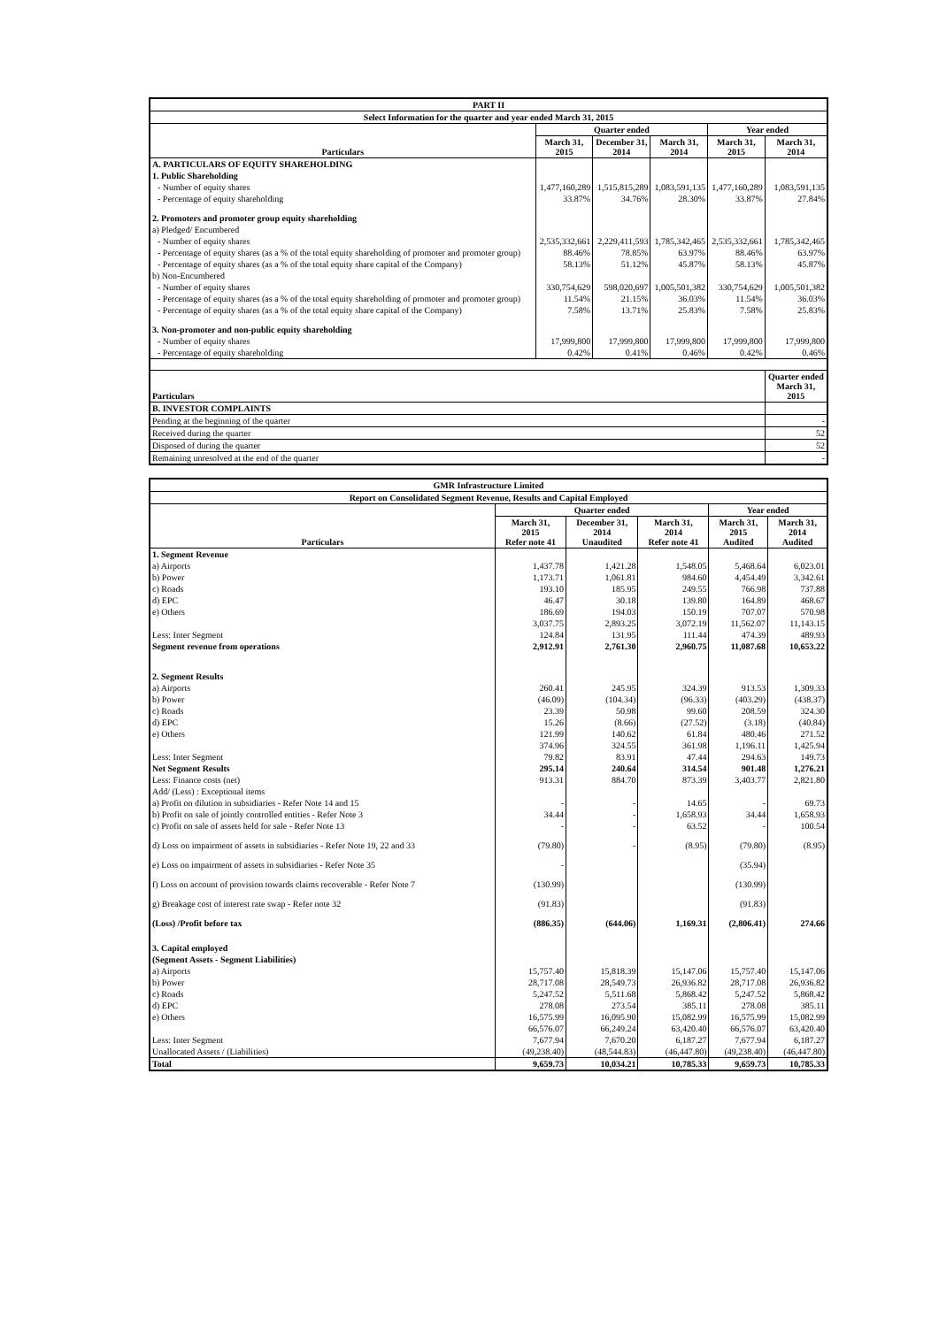| PART II | | | | | |
| --- | --- | --- | --- | --- | --- |
| Select Information for the quarter and year ended March 31, 2015 | | | | | |
| Particulars | Quarter ended | | | Year ended | |
| | March 31, 2015 | December 31, 2014 | March 31, 2014 | March 31, 2015 | March 31, 2014 |
| A. PARTICULARS OF EQUITY SHAREHOLDING | | | | | |
| 1. Public Shareholding | | | | | |
| - Number of equity shares | 1,477,160,289 | 1,515,815,289 | 1,083,591,135 | 1,477,160,289 | 1,083,591,135 |
| - Percentage of equity shareholding | 33.87% | 34.76% | 28.30% | 33.87% | 27.84% |
| 2. Promoters and promoter group equity shareholding | | | | | |
| a) Pledged/ Encumbered | | | | | |
| - Number of equity shares | 2,535,332,661 | 2,229,411,593 | 1,785,342,465 | 2,535,332,661 | 1,785,342,465 |
| - Percentage of equity shares (as a % of the total equity shareholding of promoter and promoter group) | 88.46% | 78.85% | 63.97% | 88.46% | 63.97% |
| - Percentage of equity shares (as a % of the total equity share capital of the Company) | 58.13% | 51.12% | 45.87% | 58.13% | 45.87% |
| b) Non-Encumbered | | | | | |
| - Number of equity shares | 330,754,629 | 598,020,697 | 1,005,501,382 | 330,754,629 | 1,005,501,382 |
| - Percentage of equity shares (as a % of the total equity shareholding of promoter and promoter group) | 11.54% | 21.15% | 36.03% | 11.54% | 36.03% |
| - Percentage of equity shares (as a % of the total equity share capital of the Company) | 7.58% | 13.71% | 25.83% | 7.58% | 25.83% |
| 3. Non-promoter and non-public equity shareholding | | | | | |
| - Number of equity shares | 17,999,800 | 17,999,800 | 17,999,800 | 17,999,800 | 17,999,800 |
| - Percentage of equity shareholding | 0.42% | 0.41% | 0.46% | 0.42% | 0.46% |
| Particulars | | | | | Quarter ended March 31, 2015 |
| B. INVESTOR COMPLAINTS | | | | | |
| Pending at the beginning of the quarter | | | | | - |
| Received during the quarter | | | | | 52 |
| Disposed of during the quarter | | | | | 52 |
| Remaining unresolved at the end of the quarter | | | | | - |
| GMR Infrastructure Limited | | | | | |
| --- | --- | --- | --- | --- | --- |
| Report on Consolidated Segment Revenue, Results and Capital Employed | | | | | |
| Particulars | Quarter ended | | | Year ended | |
| | March 31, 2015 Refer note 41 | December 31, 2014 Unaudited | March 31, 2014 Refer note 41 | March 31, 2015 Audited | March 31, 2014 Audited |
| 1. Segment Revenue | | | | | |
| a) Airports | 1,437.78 | 1,421.28 | 1,548.05 | 5,468.64 | 6,023.01 |
| b) Power | 1,173.71 | 1,061.81 | 984.60 | 4,454.49 | 3,342.61 |
| c) Roads | 193.10 | 185.95 | 249.55 | 766.98 | 737.88 |
| d) EPC | 46.47 | 30.18 | 139.80 | 164.89 | 468.67 |
| e) Others | 186.69 | 194.03 | 150.19 | 707.07 | 570.98 |
| | 3,037.75 | 2,893.25 | 3,072.19 | 11,562.07 | 11,143.15 |
| Less: Inter Segment | 124.84 | 131.95 | 111.44 | 474.39 | 489.93 |
| Segment revenue from operations | 2,912.91 | 2,761.30 | 2,960.75 | 11,087.68 | 10,653.22 |
| 2. Segment Results | | | | | |
| a) Airports | 260.41 | 245.95 | 324.39 | 913.53 | 1,309.33 |
| b) Power | (46.09) | (104.34) | (96.33) | (403.29) | (438.37) |
| c) Roads | 23.39 | 50.98 | 99.60 | 208.59 | 324.30 |
| d) EPC | 15.26 | (8.66) | (27.52) | (3.18) | (40.84) |
| e) Others | 121.99 | 140.62 | 61.84 | 480.46 | 271.52 |
| | 374.96 | 324.55 | 361.98 | 1,196.11 | 1,425.94 |
| Less: Inter Segment | 79.82 | 83.91 | 47.44 | 294.63 | 149.73 |
| Net Segment Results | 295.14 | 240.64 | 314.54 | 901.48 | 1,276.21 |
| Less: Finance costs (net) | 913.31 | 884.70 | 873.39 | 3,403.77 | 2,821.80 |
| Add/ (Less) : Exceptional items | | | | | |
| a) Profit on dilution in subsidiaries - Refer Note 14 and 15 | - | - | 14.65 | - | 69.73 |
| b) Profit on sale of jointly controlled entities - Refer Note 3 | 34.44 | - | 1,658.93 | 34.44 | 1,658.93 |
| c) Profit on sale of assets held for sale - Refer Note 13 | - | - | 63.52 | - | 100.54 |
| d) Loss on impairment of assets in subsidiaries - Refer Note 19, 22 and 33 | (79.80) | - | (8.95) | (79.80) | (8.95) |
| e) Loss on impairment of assets in subsidiaries - Refer Note 35 | - | | | (35.94) | |
| f) Loss on account of provision towards claims recoverable - Refer Note 7 | (130.99) | | | (130.99) | |
| g) Breakage cost of interest rate swap - Refer note 32 | (91.83) | | | (91.83) | |
| (Loss) /Profit before tax | (886.35) | (644.06) | 1,169.31 | (2,806.41) | 274.66 |
| 3. Capital employed | | | | | |
| (Segment Assets - Segment Liabilities) | | | | | |
| a) Airports | 15,757.40 | 15,818.39 | 15,147.06 | 15,757.40 | 15,147.06 |
| b) Power | 28,717.08 | 28,549.73 | 26,936.82 | 28,717.08 | 26,936.82 |
| c) Roads | 5,247.52 | 5,511.68 | 5,868.42 | 5,247.52 | 5,868.42 |
| d) EPC | 278.08 | 273.54 | 385.11 | 278.08 | 385.11 |
| e) Others | 16,575.99 | 16,095.90 | 15,082.99 | 16,575.99 | 15,082.99 |
| | 66,576.07 | 66,249.24 | 63,420.40 | 66,576.07 | 63,420.40 |
| Less: Inter Segment | 7,677.94 | 7,670.20 | 6,187.27 | 7,677.94 | 6,187.27 |
| Unallocated Assets / (Liabilities) | (49,238.40) | (48,544.83) | (46,447.80) | (49,238.40) | (46,447.80) |
| Total | 9,659.73 | 10,034.21 | 10,785.33 | 9,659.73 | 10,785.33 |